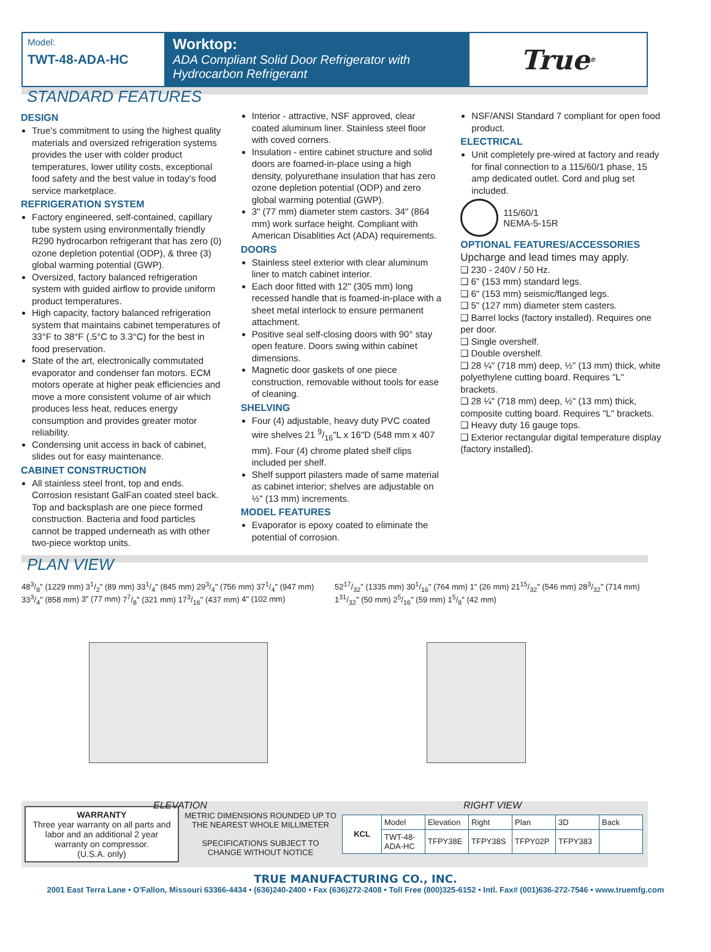Model:
TWT-48-ADA-HC
Worktop:
ADA Compliant Solid Door Refrigerator with Hydrocarbon Refrigerant
True<sup>®</sup>
STANDARD FEATURES
DESIGN
True's commitment to using the highest quality materials and oversized refrigeration systems provides the user with colder product temperatures, lower utility costs, exceptional food safety and the best value in today's food service marketplace.
REFRIGERATION SYSTEM
Factory engineered, self-contained, capillary tube system using environmentally friendly R290 hydrocarbon refrigerant that has zero (0) ozone depletion potential (ODP), & three (3) global warming potential (GWP).
Oversized, factory balanced refrigeration system with guided airflow to provide uniform product temperatures.
High capacity, factory balanced refrigeration system that maintains cabinet temperatures of 33°F to 38°F (.5°C to 3.3°C) for the best in food preservation.
State of the art, electronically commutated evaporator and condenser fan motors. ECM motors operate at higher peak efficiencies and move a more consistent volume of air which produces less heat, reduces energy consumption and provides greater motor reliability.
Condensing unit access in back of cabinet, slides out for easy maintenance.
CABINET CONSTRUCTION
All stainless steel front, top and ends. Corrosion resistant GalFan coated steel back. Top and backsplash are one piece formed construction. Bacteria and food particles cannot be trapped underneath as with other two-piece worktop units.
Interior - attractive, NSF approved, clear coated aluminum liner. Stainless steel floor with coved corners.
Insulation - entire cabinet structure and solid doors are foamed-in-place using a high density, polyurethane insulation that has zero ozone depletion potential (ODP) and zero global warming potential (GWP).
3" (77 mm) diameter stem castors. 34" (864 mm) work surface height. Compliant with American Disablities Act (ADA) requirements.
DOORS
Stainless steel exterior with clear aluminum liner to match cabinet interior.
Each door fitted with 12" (305 mm) long recessed handle that is foamed-in-place with a sheet metal interlock to ensure permanent attachment.
Positive seal self-closing doors with 90° stay open feature. Doors swing within cabinet dimensions.
Magnetic door gaskets of one piece construction, removable without tools for ease of cleaning.
SHELVING
Four (4) adjustable, heavy duty PVC coated wire shelves 21 9/16"L x 16"D (548 mm x 407 mm). Four (4) chrome plated shelf clips included per shelf.
Shelf support pilasters made of same material as cabinet interior; shelves are adjustable on ½" (13 mm) increments.
MODEL FEATURES
Evaporator is epoxy coated to eliminate the potential of corrosion.
NSF/ANSI Standard 7 compliant for open food product.
ELECTRICAL
Unit completely pre-wired at factory and ready for final connection to a 115/60/1 phase, 15 amp dedicated outlet. Cord and plug set included.
115/60/1
NEMA-5-15R
OPTIONAL FEATURES/ACCESSORIES
Upcharge and lead times may apply.
❑ 230 - 240V / 50 Hz.
❑ 6" (153 mm) standard legs.
❑ 6" (153 mm) seismic/flanged legs.
❑ 5" (127 mm) diameter stem casters.
❑ Barrel locks (factory installed). Requires one per door.
❑ Single overshelf.
❑ Double overshelf.
❑ 28 ¼" (718 mm) deep, ½" (13 mm) thick, white polyethylene cutting board. Requires "L" brackets.
❑ 28 ¼" (718 mm) deep, ½" (13 mm) thick, composite cutting board. Requires "L" brackets.
❑ Heavy duty 16 gauge tops.
❑ Exterior rectangular digital temperature display (factory installed).
PLAN VIEW
483/8" (1229 mm) 31/2" (89 mm) 331/4" (845 mm) 293/4" (756 mm) 371/4" (947 mm) 333/4" (858 mm) 3" (77 mm) 77/8" (321 mm) 173/16" (437 mm) 4" (102 mm)
ELEVATION
5217/32" (1335 mm) 301/16" (764 mm) 1" (26 mm) 2115/32" (546 mm) 283/32" (714 mm) 131/32" (50 mm) 25/16" (59 mm) 15/8" (42 mm)
RIGHT VIEW
WARRANTY
Three year warranty on all parts and labor and an additional 2 year warranty on compressor.
(U.S.A. only)
METRIC DIMENSIONS ROUNDED UP TO THE NEAREST WHOLE MILLIMETER
SPECIFICATIONS SUBJECT TO CHANGE WITHOUT NOTICE
| KCL | Model | Elevation | Right | Plan | 3D | Back |
| | TWT-48-ADA-HC | TFPY38E | TFPY38S | TFPY02P | TFPY383 | |
TRUE MANUFACTURING CO., INC.
2001 East Terra Lane • O'Fallon, Missouri 63366-4434 • (636)240-2400 • Fax (636)272-2408 • Toll Free (800)325-6152 • Intl. Fax# (001)636-272-7546 • www.truemfg.com